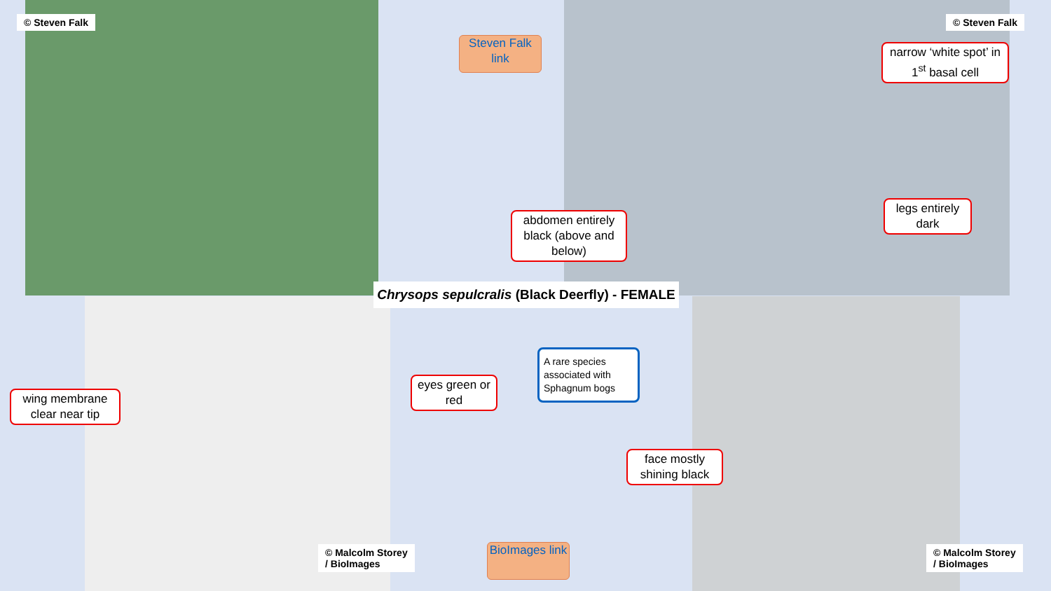© Steven Falk © Steven Falk
Steven Falk link
narrow ‘white spot’ in 1<sup>st</sup> basal cell
legs entirely dark
abdomen entirely black (above and below)
Chrysops sepulcralis (Black Deerfly) - FEMALE
wing membrane clear near tip
eyes green or red
A rare species associated with Sphagnum bogs
face mostly shining black
© Malcolm Storey
/ BioImages
BioImages link
© Malcolm Storey
/ BioImages